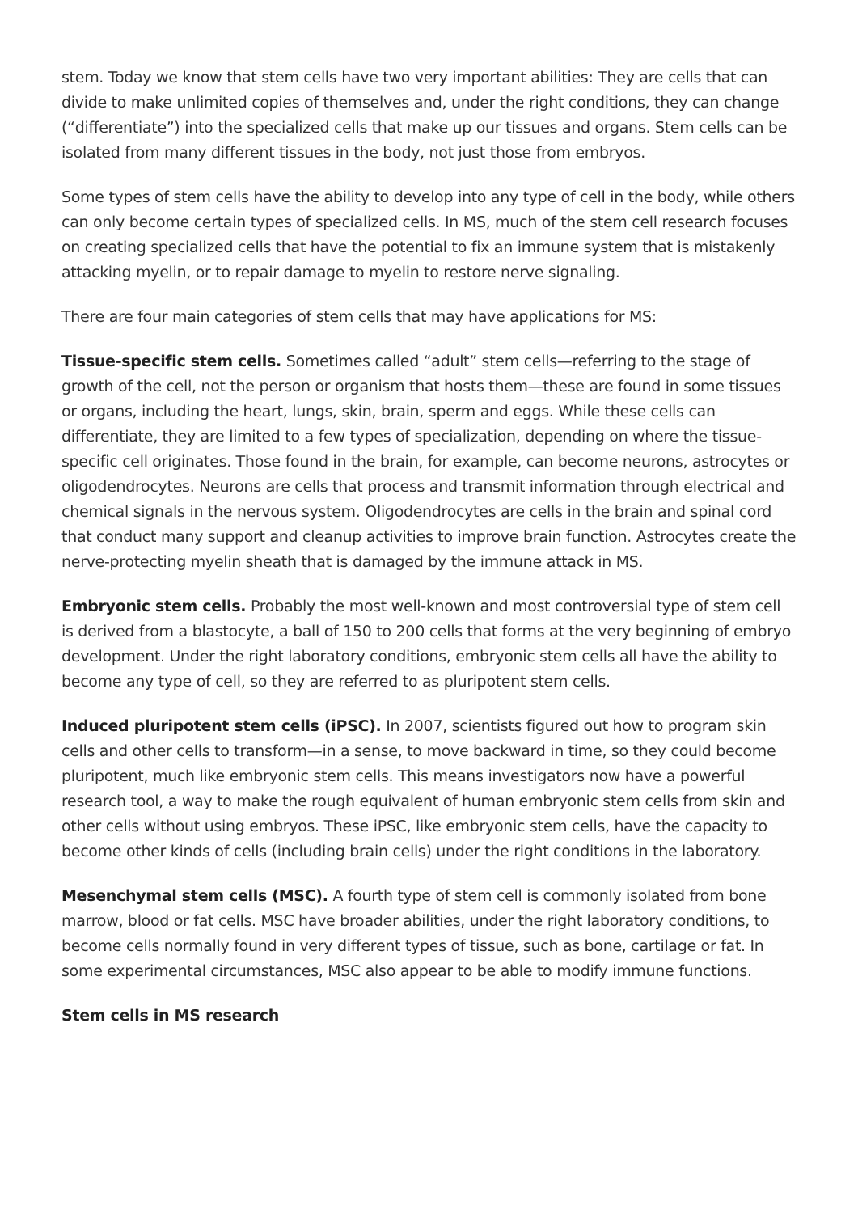stem. Today we know that stem cells have two very important abilities: They are cells that can divide to make unlimited copies of themselves and, under the right conditions, they can change (“differentiate”) into the specialized cells that make up our tissues and organs. Stem cells can be isolated from many different tissues in the body, not just those from embryos.
Some types of stem cells have the ability to develop into any type of cell in the body, while others can only become certain types of specialized cells. In MS, much of the stem cell research focuses on creating specialized cells that have the potential to fix an immune system that is mistakenly attacking myelin, or to repair damage to myelin to restore nerve signaling.
There are four main categories of stem cells that may have applications for MS:
Tissue-specific stem cells. Sometimes called “adult” stem cells—referring to the stage of growth of the cell, not the person or organism that hosts them—these are found in some tissues or organs, including the heart, lungs, skin, brain, sperm and eggs. While these cells can differentiate, they are limited to a few types of specialization, depending on where the tissue-specific cell originates. Those found in the brain, for example, can become neurons, astrocytes or oligodendrocytes. Neurons are cells that process and transmit information through electrical and chemical signals in the nervous system. Oligodendrocytes are cells in the brain and spinal cord that conduct many support and cleanup activities to improve brain function. Astrocytes create the nerve-protecting myelin sheath that is damaged by the immune attack in MS.
Embryonic stem cells. Probably the most well-known and most controversial type of stem cell is derived from a blastocyte, a ball of 150 to 200 cells that forms at the very beginning of embryo development. Under the right laboratory conditions, embryonic stem cells all have the ability to become any type of cell, so they are referred to as pluripotent stem cells.
Induced pluripotent stem cells (iPSC). In 2007, scientists figured out how to program skin cells and other cells to transform—in a sense, to move backward in time, so they could become pluripotent, much like embryonic stem cells. This means investigators now have a powerful research tool, a way to make the rough equivalent of human embryonic stem cells from skin and other cells without using embryos. These iPSC, like embryonic stem cells, have the capacity to become other kinds of cells (including brain cells) under the right conditions in the laboratory.
Mesenchymal stem cells (MSC). A fourth type of stem cell is commonly isolated from bone marrow, blood or fat cells. MSC have broader abilities, under the right laboratory conditions, to become cells normally found in very different types of tissue, such as bone, cartilage or fat. In some experimental circumstances, MSC also appear to be able to modify immune functions.
Stem cells in MS research